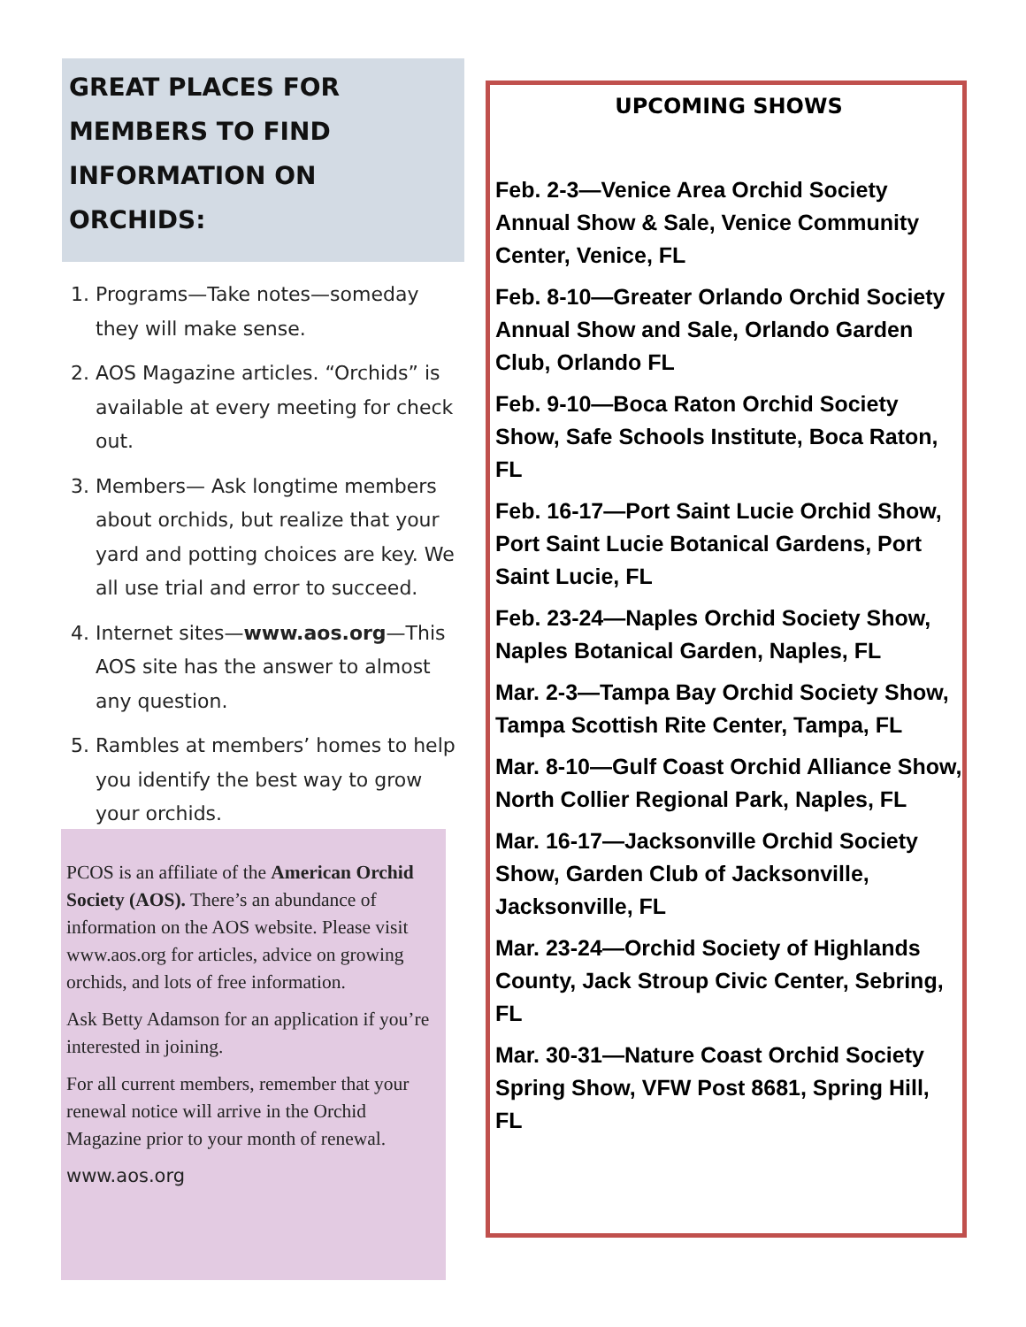GREAT PLACES FOR MEMBERS TO FIND INFORMATION ON
ORCHIDS:
1. Programs—Take notes—someday they will make sense.
2. AOS Magazine articles. “Orchids” is available at every meeting for check out.
3. Members— Ask longtime members about orchids, but realize that your yard and potting choices are key. We all use trial and error to succeed.
4. Internet sites—www.aos.org—This AOS site has the answer to almost any question.
5. Rambles at members’ homes to help you identify the best way to grow your orchids.
PCOS is an affiliate of the American Orchid Society (AOS). There’s an abundance of information on the AOS website. Please visit www.aos.org for articles, advice on growing orchids, and lots of free information.
Ask Betty Adamson for an application if you’re interested in joining.
For all current members, remember that your renewal notice will arrive in the Orchid Magazine prior to your month of renewal.
www.aos.org
UPCOMING SHOWS
Feb. 2-3—Venice Area Orchid Society Annual Show & Sale, Venice Community Center, Venice, FL
Feb. 8-10—Greater Orlando Orchid Society Annual Show and Sale, Orlando Garden Club, Orlando FL
Feb. 9-10—Boca Raton Orchid Society Show, Safe Schools Institute, Boca Raton, FL
Feb. 16-17—Port Saint Lucie Orchid Show, Port Saint Lucie Botanical Gardens, Port Saint Lucie, FL
Feb. 23-24—Naples Orchid Society Show, Naples Botanical Garden, Naples, FL
Mar. 2-3—Tampa Bay Orchid Society Show, Tampa Scottish Rite Center, Tampa, FL
Mar. 8-10—Gulf Coast Orchid Alliance Show, North Collier Regional Park, Naples, FL
Mar. 16-17—Jacksonville Orchid Society Show, Garden Club of Jacksonville, Jacksonville, FL
Mar. 23-24—Orchid Society of Highlands County, Jack Stroup Civic Center, Sebring, FL
Mar. 30-31—Nature Coast Orchid Society Spring Show, VFW Post 8681, Spring Hill, FL